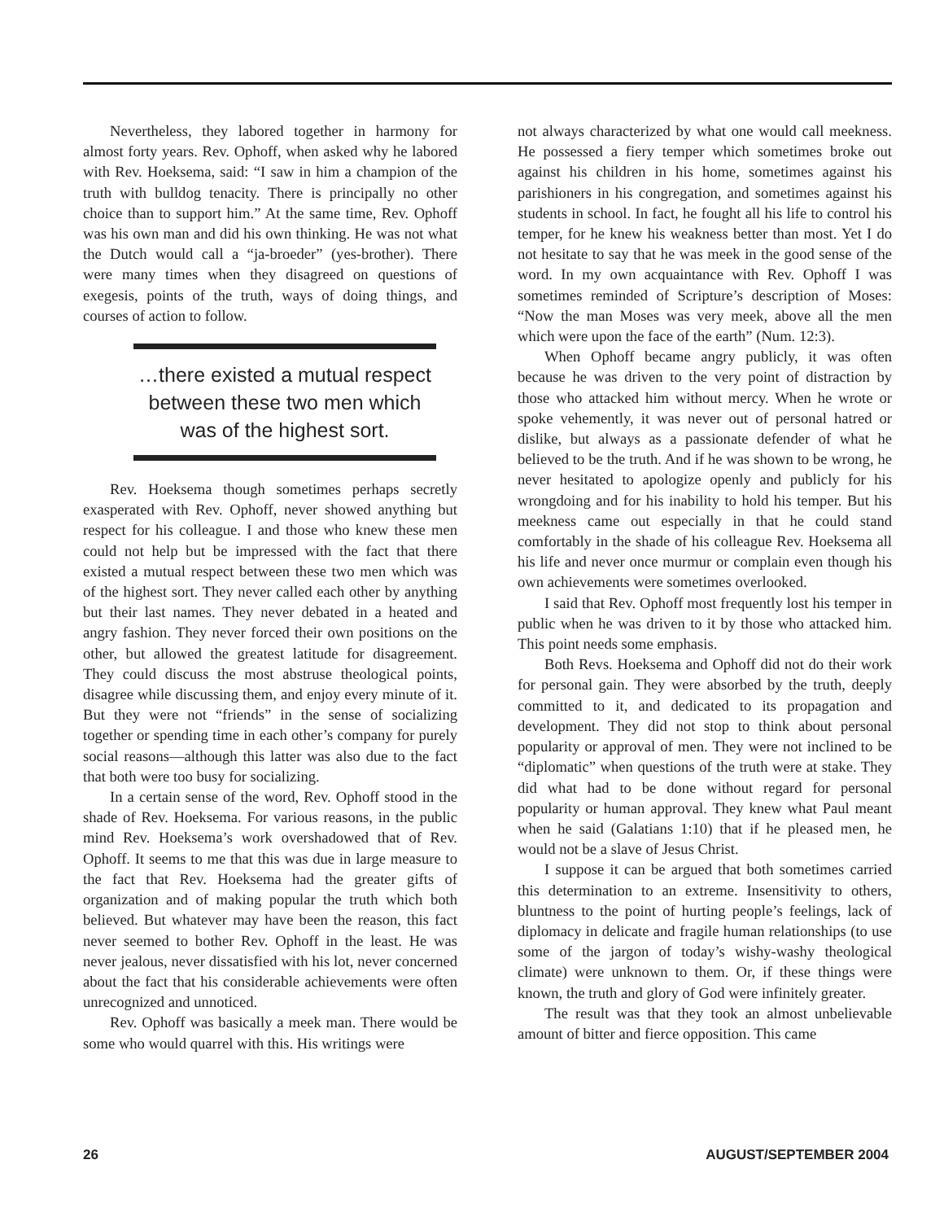Nevertheless, they labored together in harmony for almost forty years. Rev. Ophoff, when asked why he labored with Rev. Hoeksema, said: “I saw in him a champion of the truth with bulldog tenacity. There is principally no other choice than to support him.” At the same time, Rev. Ophoff was his own man and did his own thinking. He was not what the Dutch would call a “ja-broeder” (yes-brother). There were many times when they disagreed on questions of exegesis, points of the truth, ways of doing things, and courses of action to follow.
…there existed a mutual respect between these two men which was of the highest sort.
Rev. Hoeksema though sometimes perhaps secretly exasperated with Rev. Ophoff, never showed anything but respect for his colleague. I and those who knew these men could not help but be impressed with the fact that there existed a mutual respect between these two men which was of the highest sort. They never called each other by anything but their last names. They never debated in a heated and angry fashion. They never forced their own positions on the other, but allowed the greatest latitude for disagreement. They could discuss the most abstruse theological points, disagree while discussing them, and enjoy every minute of it. But they were not “friends” in the sense of socializing together or spending time in each other’s company for purely social reasons—although this latter was also due to the fact that both were too busy for socializing.
In a certain sense of the word, Rev. Ophoff stood in the shade of Rev. Hoeksema. For various reasons, in the public mind Rev. Hoeksema’s work overshadowed that of Rev. Ophoff. It seems to me that this was due in large measure to the fact that Rev. Hoeksema had the greater gifts of organization and of making popular the truth which both believed. But whatever may have been the reason, this fact never seemed to bother Rev. Ophoff in the least. He was never jealous, never dissatisfied with his lot, never concerned about the fact that his considerable achievements were often unrecognized and unnoticed.
Rev. Ophoff was basically a meek man. There would be some who would quarrel with this. His writings were
not always characterized by what one would call meekness. He possessed a fiery temper which sometimes broke out against his children in his home, sometimes against his parishioners in his congregation, and sometimes against his students in school. In fact, he fought all his life to control his temper, for he knew his weakness better than most. Yet I do not hesitate to say that he was meek in the good sense of the word. In my own acquaintance with Rev. Ophoff I was sometimes reminded of Scripture’s description of Moses: “Now the man Moses was very meek, above all the men which were upon the face of the earth” (Num. 12:3).
When Ophoff became angry publicly, it was often because he was driven to the very point of distraction by those who attacked him without mercy. When he wrote or spoke vehemently, it was never out of personal hatred or dislike, but always as a passionate defender of what he believed to be the truth. And if he was shown to be wrong, he never hesitated to apologize openly and publicly for his wrongdoing and for his inability to hold his temper. But his meekness came out especially in that he could stand comfortably in the shade of his colleague Rev. Hoeksema all his life and never once murmur or complain even though his own achievements were sometimes overlooked.
I said that Rev. Ophoff most frequently lost his temper in public when he was driven to it by those who attacked him. This point needs some emphasis.
Both Revs. Hoeksema and Ophoff did not do their work for personal gain. They were absorbed by the truth, deeply committed to it, and dedicated to its propagation and development. They did not stop to think about personal popularity or approval of men. They were not inclined to be “diplomatic” when questions of the truth were at stake. They did what had to be done without regard for personal popularity or human approval. They knew what Paul meant when he said (Galatians 1:10) that if he pleased men, he would not be a slave of Jesus Christ.
I suppose it can be argued that both sometimes carried this determination to an extreme. Insensitivity to others, bluntness to the point of hurting people’s feelings, lack of diplomacy in delicate and fragile human relationships (to use some of the jargon of today’s wishy-washy theological climate) were unknown to them. Or, if these things were known, the truth and glory of God were infinitely greater.
The result was that they took an almost unbelievable amount of bitter and fierce opposition. This came
26 AUGUST/SEPTEMBER 2004